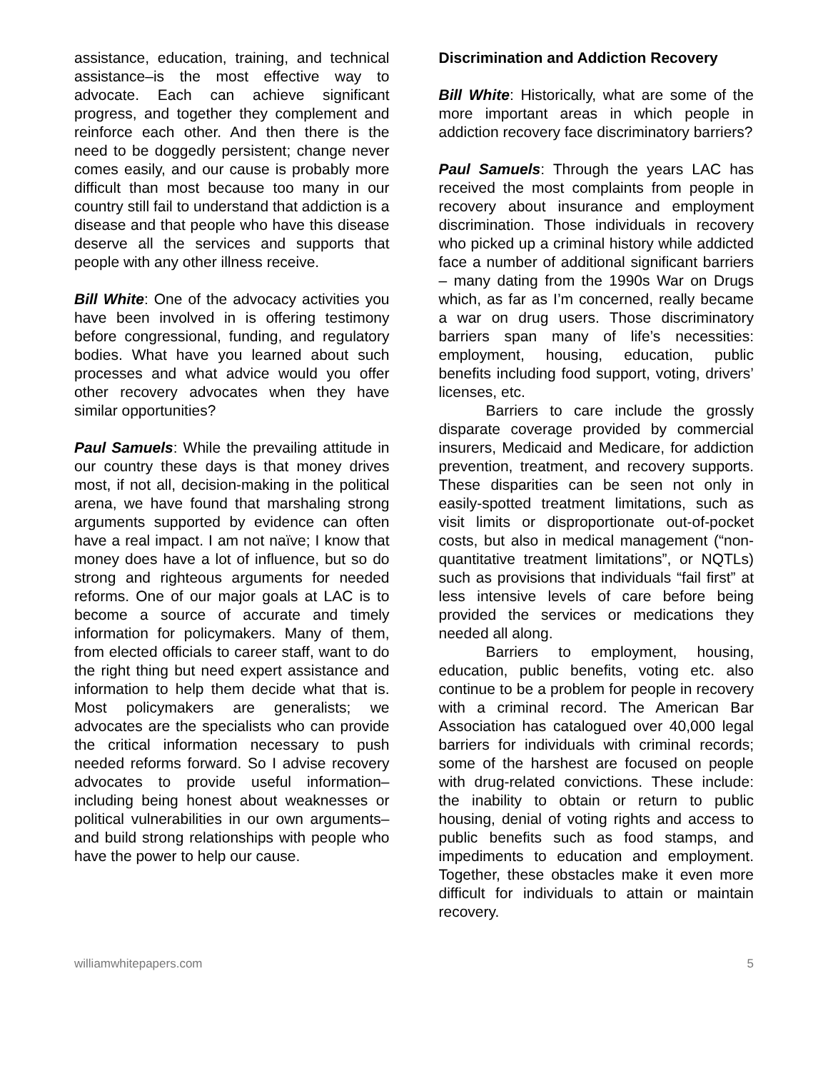assistance, education, training, and technical assistance–is the most effective way to advocate. Each can achieve significant progress, and together they complement and reinforce each other. And then there is the need to be doggedly persistent; change never comes easily, and our cause is probably more difficult than most because too many in our country still fail to understand that addiction is a disease and that people who have this disease deserve all the services and supports that people with any other illness receive.
Bill White: One of the advocacy activities you have been involved in is offering testimony before congressional, funding, and regulatory bodies. What have you learned about such processes and what advice would you offer other recovery advocates when they have similar opportunities?
Paul Samuels: While the prevailing attitude in our country these days is that money drives most, if not all, decision-making in the political arena, we have found that marshaling strong arguments supported by evidence can often have a real impact. I am not naïve; I know that money does have a lot of influence, but so do strong and righteous arguments for needed reforms. One of our major goals at LAC is to become a source of accurate and timely information for policymakers. Many of them, from elected officials to career staff, want to do the right thing but need expert assistance and information to help them decide what that is. Most policymakers are generalists; we advocates are the specialists who can provide the critical information necessary to push needed reforms forward. So I advise recovery advocates to provide useful information–including being honest about weaknesses or political vulnerabilities in our own arguments–and build strong relationships with people who have the power to help our cause.
Discrimination and Addiction Recovery
Bill White: Historically, what are some of the more important areas in which people in addiction recovery face discriminatory barriers?
Paul Samuels: Through the years LAC has received the most complaints from people in recovery about insurance and employment discrimination. Those individuals in recovery who picked up a criminal history while addicted face a number of additional significant barriers – many dating from the 1990s War on Drugs which, as far as I’m concerned, really became a war on drug users. Those discriminatory barriers span many of life’s necessities: employment, housing, education, public benefits including food support, voting, drivers’ licenses, etc.
Barriers to care include the grossly disparate coverage provided by commercial insurers, Medicaid and Medicare, for addiction prevention, treatment, and recovery supports. These disparities can be seen not only in easily-spotted treatment limitations, such as visit limits or disproportionate out-of-pocket costs, but also in medical management (“non-quantitative treatment limitations”, or NQTLs) such as provisions that individuals “fail first” at less intensive levels of care before being provided the services or medications they needed all along.
Barriers to employment, housing, education, public benefits, voting etc. also continue to be a problem for people in recovery with a criminal record. The American Bar Association has catalogued over 40,000 legal barriers for individuals with criminal records; some of the harshest are focused on people with drug-related convictions. These include: the inability to obtain or return to public housing, denial of voting rights and access to public benefits such as food stamps, and impediments to education and employment. Together, these obstacles make it even more difficult for individuals to attain or maintain recovery.
williamwhitepapers.com 5